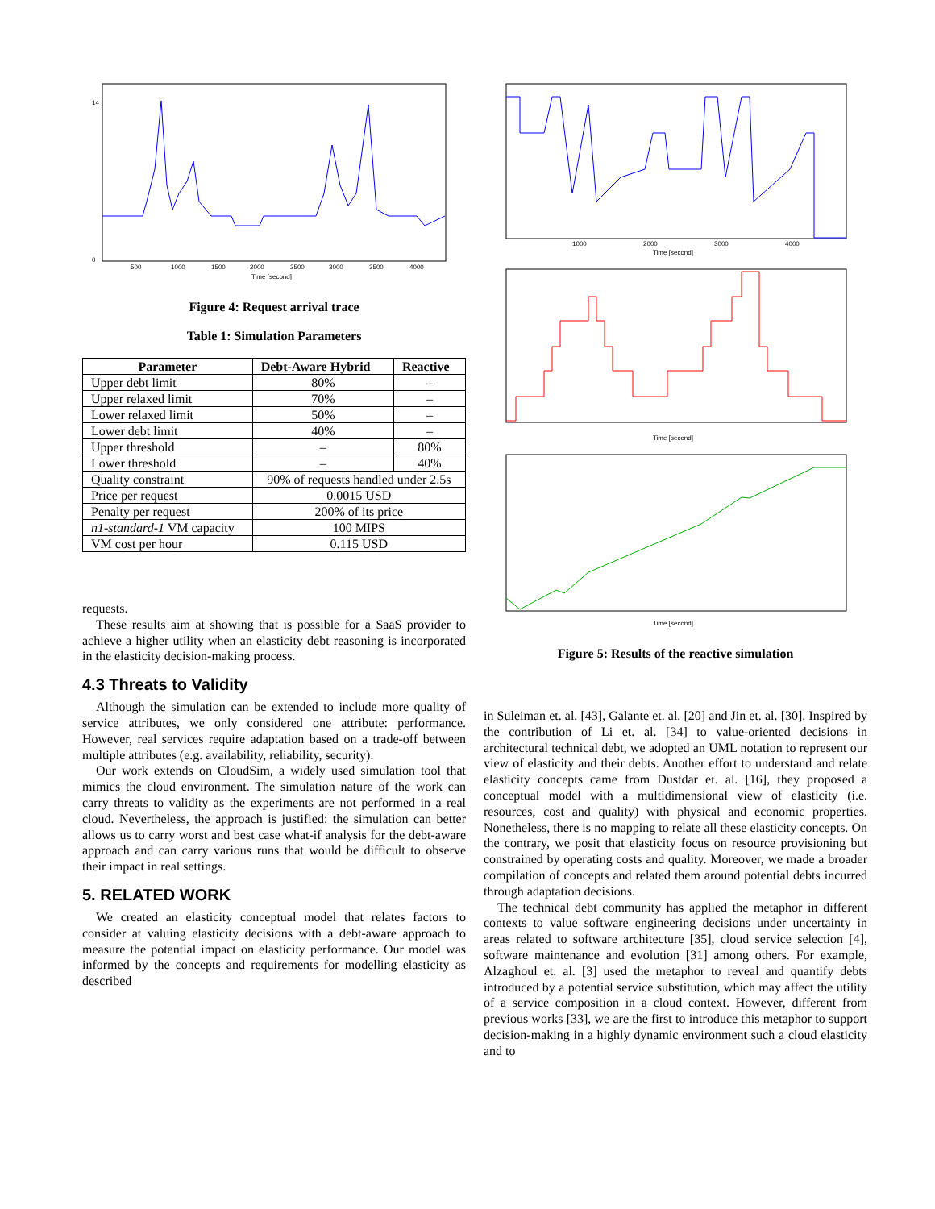500
1000
1500
2000
2500
3000
3500
4000
Time [second]
14
0
Figure 4: Request arrival trace
Table 1: Simulation Parameters
| Parameter | Debt-Aware Hybrid | Reactive |
| --- | --- | --- |
| Upper debt limit | 80% | – |
| Upper relaxed limit | 70% | – |
| Lower relaxed limit | 50% | – |
| Lower debt limit | 40% | – |
| Upper threshold | – | 80% |
| Lower threshold | – | 40% |
| Quality constraint | 90% of requests handled under 2.5s | |
| Price per request | 0.0015 USD | |
| Penalty per request | 200% of its price | |
| n1-standard-1 VM capacity | 100 MIPS | |
| VM cost per hour | 0.115 USD | |
requests.
These results aim at showing that is possible for a SaaS provider to achieve a higher utility when an elasticity debt reasoning is incorporated in the elasticity decision-making process.
4.3 Threats to Validity
Although the simulation can be extended to include more quality of service attributes, we only considered one attribute: performance. However, real services require adaptation based on a trade-off between multiple attributes (e.g. availability, reliability, security).
Our work extends on CloudSim, a widely used simulation tool that mimics the cloud environment. The simulation nature of the work can carry threats to validity as the experiments are not performed in a real cloud. Nevertheless, the approach is justified: the simulation can better allows us to carry worst and best case what-if analysis for the debt-aware approach and can carry various runs that would be difficult to observe their impact in real settings.
5. RELATED WORK
We created an elasticity conceptual model that relates factors to consider at valuing elasticity decisions with a debt-aware approach to measure the potential impact on elasticity performance. Our model was informed by the concepts and requirements for modelling elasticity as described
1000
2000
3000
4000
Time [second]
Time [second]
Time [second]
Figure 5: Results of the reactive simulation
in Suleiman et. al. [43], Galante et. al. [20] and Jin et. al. [30]. Inspired by the contribution of Li et. al. [34] to value-oriented decisions in architectural technical debt, we adopted an UML notation to represent our view of elasticity and their debts. Another effort to understand and relate elasticity concepts came from Dustdar et. al. [16], they proposed a conceptual model with a multidimensional view of elasticity (i.e. resources, cost and quality) with physical and economic properties. Nonetheless, there is no mapping to relate all these elasticity concepts. On the contrary, we posit that elasticity focus on resource provisioning but constrained by operating costs and quality. Moreover, we made a broader compilation of concepts and related them around potential debts incurred through adaptation decisions.
The technical debt community has applied the metaphor in different contexts to value software engineering decisions under uncertainty in areas related to software architecture [35], cloud service selection [4], software maintenance and evolution [31] among others. For example, Alzaghoul et. al. [3] used the metaphor to reveal and quantify debts introduced by a potential service substitution, which may affect the utility of a service composition in a cloud context. However, different from previous works [33], we are the first to introduce this metaphor to support decision-making in a highly dynamic environment such a cloud elasticity and to